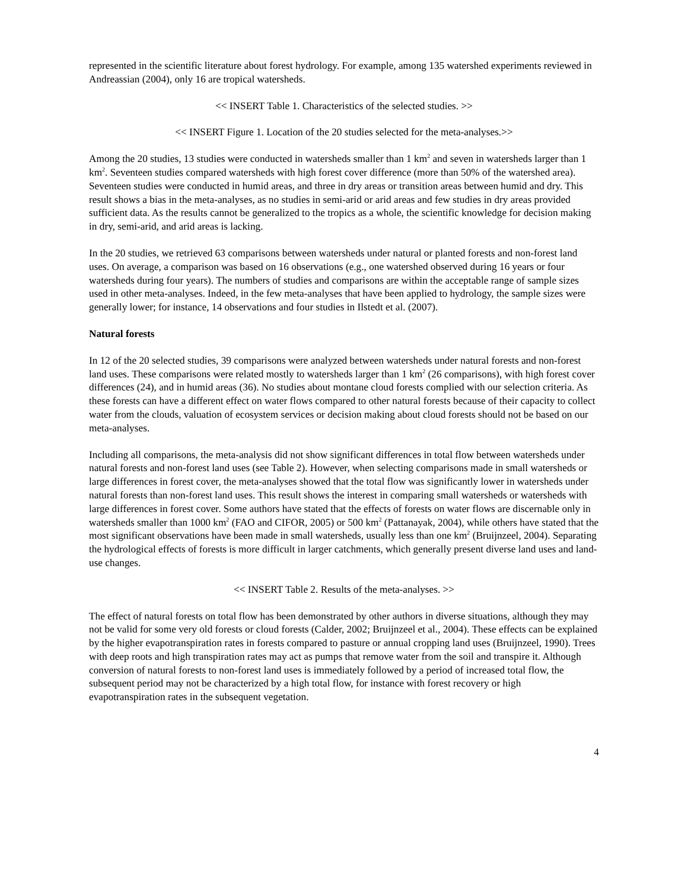represented in the scientific literature about forest hydrology. For example, among 135 watershed experiments reviewed in Andreassian (2004), only 16 are tropical watersheds.
<< INSERT Table 1. Characteristics of the selected studies. >>
<< INSERT Figure 1. Location of the 20 studies selected for the meta-analyses.>>
Among the 20 studies, 13 studies were conducted in watersheds smaller than 1 km<sup>2</sup> and seven in watersheds larger than 1 km<sup>2</sup>. Seventeen studies compared watersheds with high forest cover difference (more than 50% of the watershed area). Seventeen studies were conducted in humid areas, and three in dry areas or transition areas between humid and dry. This result shows a bias in the meta-analyses, as no studies in semi-arid or arid areas and few studies in dry areas provided sufficient data. As the results cannot be generalized to the tropics as a whole, the scientific knowledge for decision making in dry, semi-arid, and arid areas is lacking.
In the 20 studies, we retrieved 63 comparisons between watersheds under natural or planted forests and non-forest land uses. On average, a comparison was based on 16 observations (e.g., one watershed observed during 16 years or four watersheds during four years). The numbers of studies and comparisons are within the acceptable range of sample sizes used in other meta-analyses. Indeed, in the few meta-analyses that have been applied to hydrology, the sample sizes were generally lower; for instance, 14 observations and four studies in Ilstedt et al. (2007).
Natural forests
In 12 of the 20 selected studies, 39 comparisons were analyzed between watersheds under natural forests and non-forest land uses. These comparisons were related mostly to watersheds larger than 1 km<sup>2</sup> (26 comparisons), with high forest cover differences (24), and in humid areas (36). No studies about montane cloud forests complied with our selection criteria. As these forests can have a different effect on water flows compared to other natural forests because of their capacity to collect water from the clouds, valuation of ecosystem services or decision making about cloud forests should not be based on our meta-analyses.
Including all comparisons, the meta-analysis did not show significant differences in total flow between watersheds under natural forests and non-forest land uses (see Table 2). However, when selecting comparisons made in small watersheds or large differences in forest cover, the meta-analyses showed that the total flow was significantly lower in watersheds under natural forests than non-forest land uses. This result shows the interest in comparing small watersheds or watersheds with large differences in forest cover. Some authors have stated that the effects of forests on water flows are discernable only in watersheds smaller than 1000 km<sup>2</sup> (FAO and CIFOR, 2005) or 500 km<sup>2</sup> (Pattanayak, 2004), while others have stated that the most significant observations have been made in small watersheds, usually less than one km<sup>2</sup> (Bruijnzeel, 2004). Separating the hydrological effects of forests is more difficult in larger catchments, which generally present diverse land uses and land-use changes.
<< INSERT Table 2. Results of the meta-analyses. >>
The effect of natural forests on total flow has been demonstrated by other authors in diverse situations, although they may not be valid for some very old forests or cloud forests (Calder, 2002; Bruijnzeel et al., 2004). These effects can be explained by the higher evapotranspiration rates in forests compared to pasture or annual cropping land uses (Bruijnzeel, 1990). Trees with deep roots and high transpiration rates may act as pumps that remove water from the soil and transpire it. Although conversion of natural forests to non-forest land uses is immediately followed by a period of increased total flow, the subsequent period may not be characterized by a high total flow, for instance with forest recovery or high evapotranspiration rates in the subsequent vegetation.
4